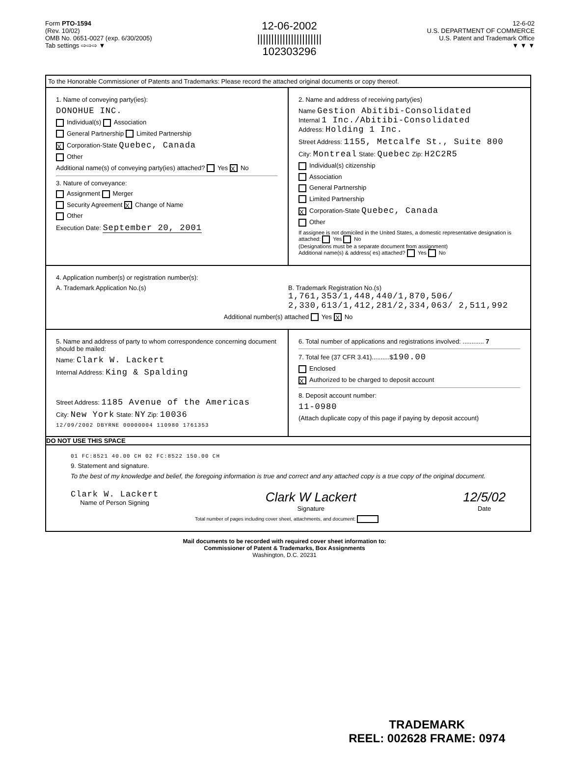Form PTO-1594
(Rev. 10/02)
OMB No. 0651-0027 (exp. 6/30/2005)
Tab settings ⇨⇨⇨ ▼
12-06-2002
|||||||||||||||||||||||
102303296
12-6-02
U.S. DEPARTMENT OF COMMERCE
U.S. Patent and Trademark Office
▼ ▼ ▼
To the Honorable Commissioner of Patents and Trademarks: Please record the attached original documents or copy thereof.
1. Name of conveying party(ies):
DONOHUE INC.
Individual(s) Association
General Partnership Limited Partnership
X Corporation-State Quebec, Canada
Other
Additional name(s) of conveying party(ies) attached? Yes X No
3. Nature of conveyance:
Assignment Merger
Security Agreement X Change of Name
Other
Execution Date: September 20, 2001
2. Name and address of receiving party(ies)
Name Gestion Abitibi-Consolidated
Internal 1 Inc./Abitibi-Consolidated
Address: Holding 1 Inc.
Street Address: 1155, Metcalfe St., Suite 800
City: Montreal State: Quebec Zip: H2C2R5
Individual(s) citizenship
Association
General Partnership
Limited Partnership
X Corporation-State Quebec, Canada
Other
If assignee is not domiciled in the United States, a domestic representative designation is attached: Yes No
(Designations must be a separate document from assignment)
Additional name(s) & address( es) attached? Yes No
4. Application number(s) or registration number(s):
A. Trademark Application No.(s)
B. Trademark Registration No.(s)
1,761,353/1,448,440/1,870,506/ 2,330,613/1,412,281/2,334,063/ 2,511,992
Additional number(s) attached Yes X No
5. Name and address of party to whom correspondence concerning document should be mailed:
Name: Clark W. Lackert
Internal Address: King & Spalding
Street Address: 1185 Avenue of the Americas
City: New York State: NY Zip: 10036
12/09/2002 DBYRNE 00000004 110980 1761353
6. Total number of applications and registrations involved: ............ 7
7. Total fee (37 CFR 3.41)..........$190.00
Enclosed
X Authorized to be charged to deposit account
8. Deposit account number:
11-0980
(Attach duplicate copy of this page if paying by deposit account)
DO NOT USE THIS SPACE
01 FC:8521 40.00 CH 02 FC:8522 150.00 CH
9. Statement and signature.
To the best of my knowledge and belief, the foregoing information is true and correct and any attached copy is a true copy of the original document.
Clark W. Lackert
Name of Person Signing
Clark W Lackert
Signature
12/5/02
Date
Total number of pages including cover sheet, attachments, and document:
Mail documents to be recorded with required cover sheet information to:
Commissioner of Patent & Trademarks, Box Assignments
Washington, D.C. 20231
TRADEMARK
REEL: 002628 FRAME: 0974